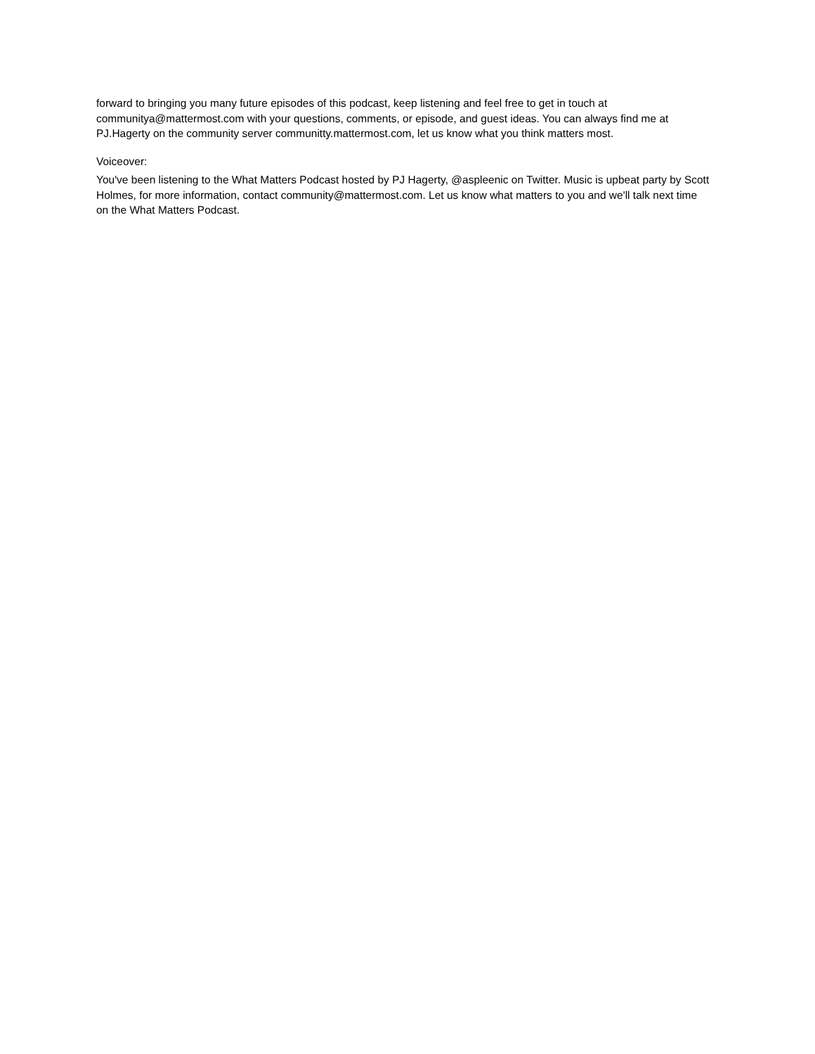forward to bringing you many future episodes of this podcast, keep listening and feel free to get in touch at communitya@mattermost.com with your questions, comments, or episode, and guest ideas. You can always find me at PJ.Hagerty on the community server communitty.mattermost.com, let us know what you think matters most.
Voiceover:
You've been listening to the What Matters Podcast hosted by PJ Hagerty, @aspleenic on Twitter. Music is upbeat party by Scott Holmes, for more information, contact community@mattermost.com. Let us know what matters to you and we'll talk next time on the What Matters Podcast.